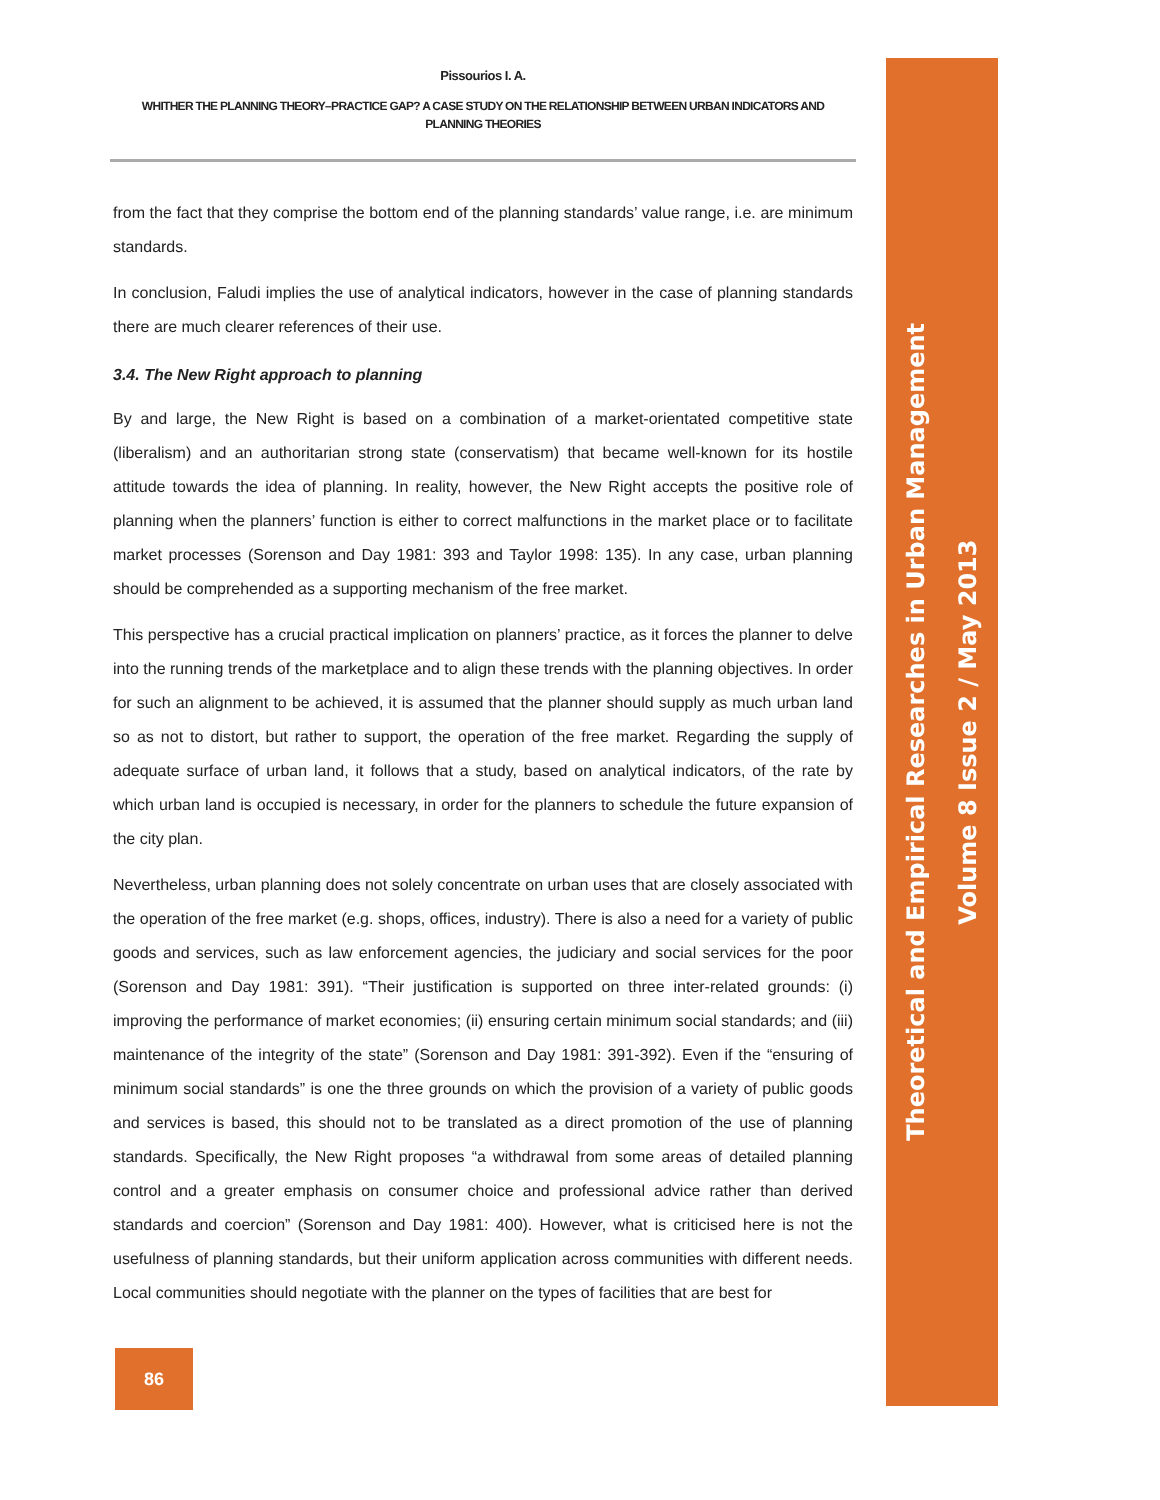Pissourios I. A.
WHITHER THE PLANNING THEORY–PRACTICE GAP? A CASE STUDY ON THE RELATIONSHIP BETWEEN URBAN INDICATORS AND PLANNING THEORIES
from the fact that they comprise the bottom end of the planning standards’ value range, i.e. are minimum standards.
In conclusion, Faludi implies the use of analytical indicators, however in the case of planning standards there are much clearer references of their use.
3.4. The New Right approach to planning
By and large, the New Right is based on a combination of a market-orientated competitive state (liberalism) and an authoritarian strong state (conservatism) that became well-known for its hostile attitude towards the idea of planning. In reality, however, the New Right accepts the positive role of planning when the planners’ function is either to correct malfunctions in the market place or to facilitate market processes (Sorenson and Day 1981: 393 and Taylor 1998: 135). In any case, urban planning should be comprehended as a supporting mechanism of the free market.
This perspective has a crucial practical implication on planners’ practice, as it forces the planner to delve into the running trends of the marketplace and to align these trends with the planning objectives. In order for such an alignment to be achieved, it is assumed that the planner should supply as much urban land so as not to distort, but rather to support, the operation of the free market. Regarding the supply of adequate surface of urban land, it follows that a study, based on analytical indicators, of the rate by which urban land is occupied is necessary, in order for the planners to schedule the future expansion of the city plan.
Nevertheless, urban planning does not solely concentrate on urban uses that are closely associated with the operation of the free market (e.g. shops, offices, industry). There is also a need for a variety of public goods and services, such as law enforcement agencies, the judiciary and social services for the poor (Sorenson and Day 1981: 391). “Their justification is supported on three inter-related grounds: (i) improving the performance of market economies; (ii) ensuring certain minimum social standards; and (iii) maintenance of the integrity of the state” (Sorenson and Day 1981: 391-392). Even if the “ensuring of minimum social standards” is one the three grounds on which the provision of a variety of public goods and services is based, this should not to be translated as a direct promotion of the use of planning standards. Specifically, the New Right proposes “a withdrawal from some areas of detailed planning control and a greater emphasis on consumer choice and professional advice rather than derived standards and coercion” (Sorenson and Day 1981: 400). However, what is criticised here is not the usefulness of planning standards, but their uniform application across communities with different needs. Local communities should negotiate with the planner on the types of facilities that are best for
Theoretical and Empirical Researches in Urban Management
Volume 8 Issue 2 / May 2013
86